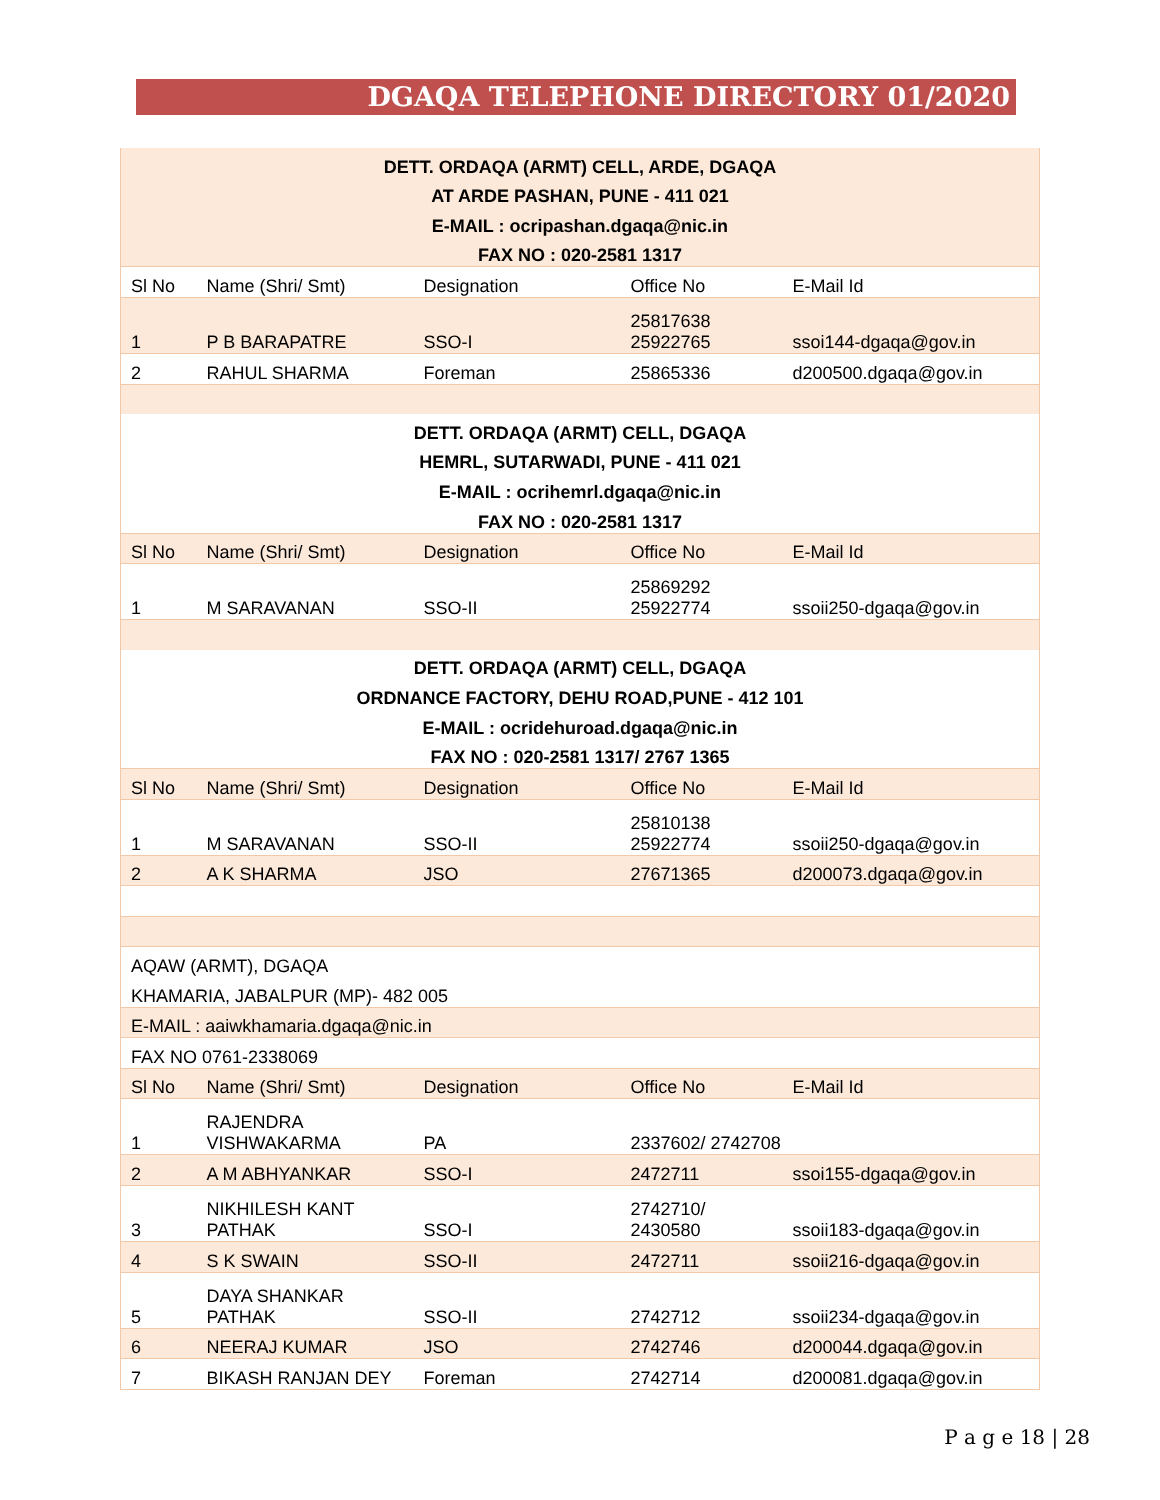DGAQA TELEPHONE DIRECTORY 01/2020
| DETT. ORDAQA (ARMT) CELL, ARDE, DGAQA | | | | |
| AT ARDE PASHAN, PUNE - 411 021 | | | | |
| E-MAIL : ocripashan.dgaqa@nic.in | | | | |
| FAX NO : 020-2581 1317 | | | | |
| Sl No | Name (Shri/ Smt) | Designation | Office No | E-Mail Id |
| 1 | P B BARAPATRE | SSO-I | 25817638 25922765 | ssoi144-dgaqa@gov.in |
| 2 | RAHUL SHARMA | Foreman | 25865336 | d200500.dgaqa@gov.in |
| DETT. ORDAQA (ARMT) CELL, DGAQA | | | | |
| HEMRL, SUTARWADI, PUNE - 411 021 | | | | |
| E-MAIL : ocrihemrl.dgaqa@nic.in | | | | |
| FAX NO : 020-2581 1317 | | | | |
| Sl No | Name (Shri/ Smt) | Designation | Office No | E-Mail Id |
| 1 | M SARAVANAN | SSO-II | 25869292 25922774 | ssoii250-dgaqa@gov.in |
| DETT. ORDAQA (ARMT) CELL, DGAQA | | | | |
| ORDNANCE FACTORY, DEHU ROAD,PUNE - 412 101 | | | | |
| E-MAIL : ocridehuroad.dgaqa@nic.in | | | | |
| FAX NO : 020-2581 1317/ 2767 1365 | | | | |
| Sl No | Name (Shri/ Smt) | Designation | Office No | E-Mail Id |
| 1 | M SARAVANAN | SSO-II | 25810138 25922774 | ssoii250-dgaqa@gov.in |
| 2 | A K SHARMA | JSO | 27671365 | d200073.dgaqa@gov.in |
| AQAW (ARMT), DGAQA | | | | |
| KHAMARIA, JABALPUR (MP)- 482 005 | | | | |
| E-MAIL : aaiwkhamaria.dgaqa@nic.in | | | | |
| FAX NO 0761-2338069 | | | | |
| Sl No | Name (Shri/ Smt) | Designation | Office No | E-Mail Id |
| 1 | RAJENDRA VISHWAKARMA | PA | 2337602/ 2742708 | |
| 2 | A M ABHYANKAR | SSO-I | 2472711 | ssoi155-dgaqa@gov.in |
| 3 | NIKHILESH KANT PATHAK | SSO-I | 2742710/ 2430580 | ssoii183-dgaqa@gov.in |
| 4 | S K SWAIN | SSO-II | 2472711 | ssoii216-dgaqa@gov.in |
| 5 | DAYA SHANKAR PATHAK | SSO-II | 2742712 | ssoii234-dgaqa@gov.in |
| 6 | NEERAJ KUMAR | JSO | 2742746 | d200044.dgaqa@gov.in |
| 7 | BIKASH RANJAN DEY | Foreman | 2742714 | d200081.dgaqa@gov.in |
P a g e 18 | 28